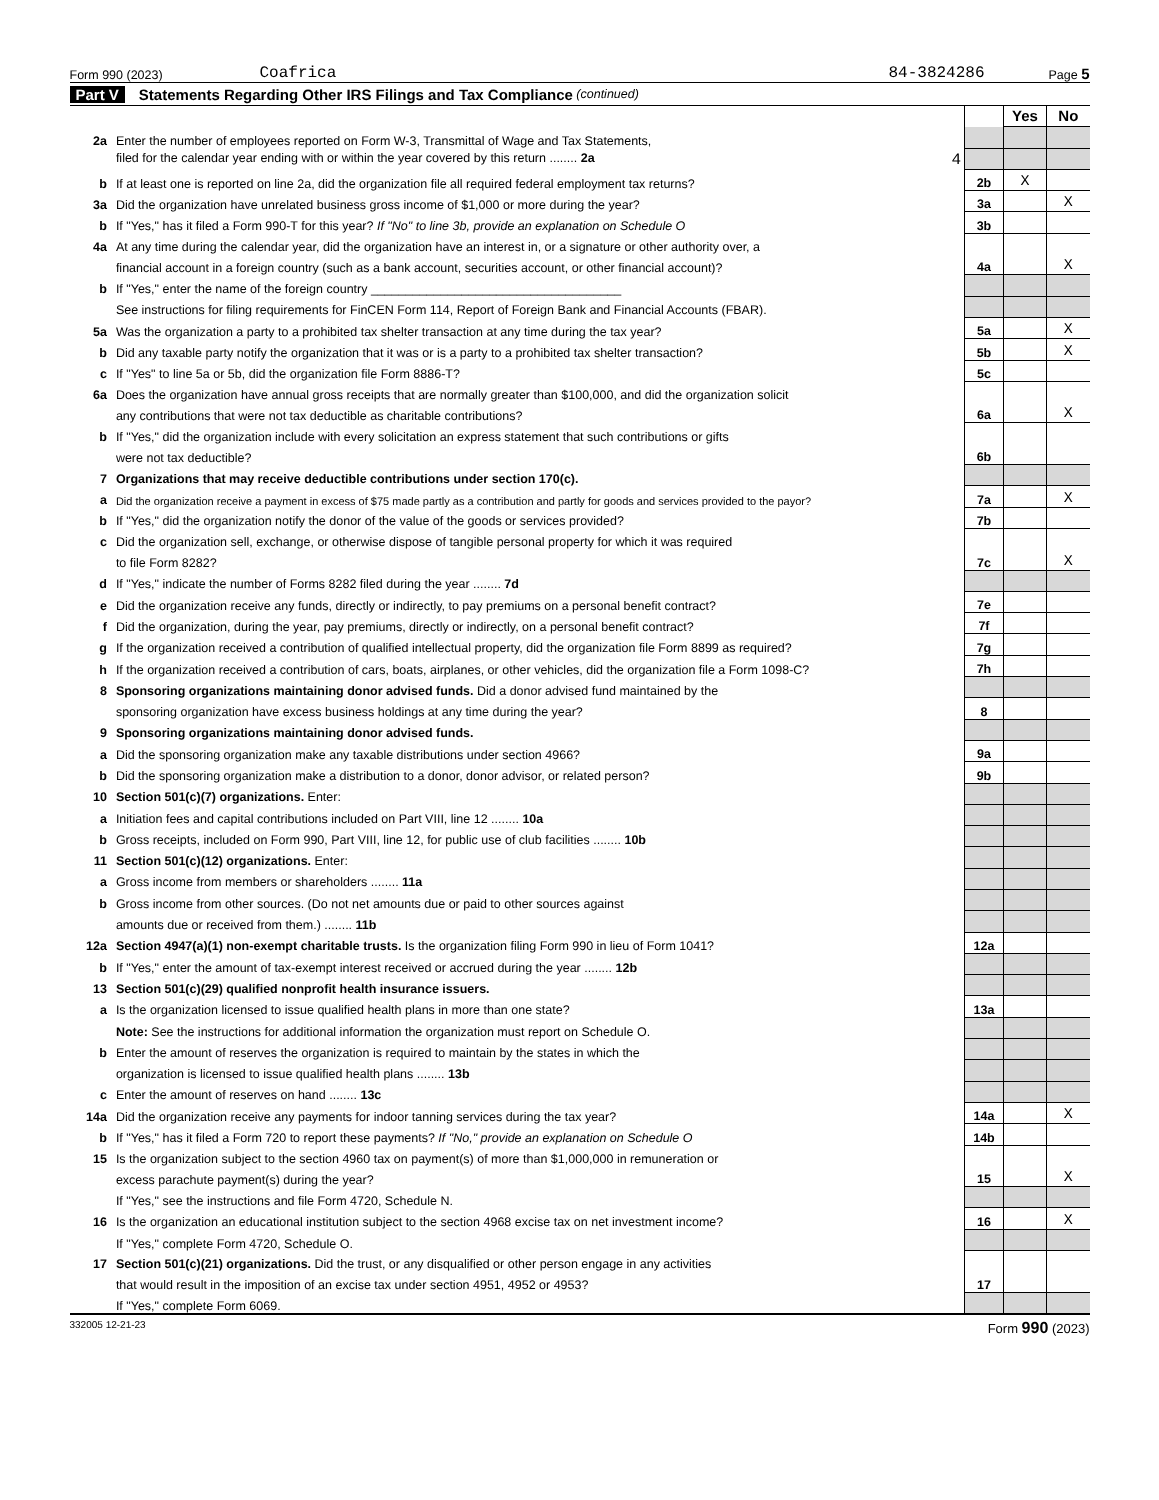Form 990 (2023) Coafrica 84-3824286 Page 5
Part V Statements Regarding Other IRS Filings and Tax Compliance (continued)
| | | | Yes | No |
| 2a | Enter the number of employees reported on Form W-3, Transmittal of Wage and Tax Statements, | | | |
| | filed for the calendar year ending with or within the year covered by this return ........ 2a 4 | | | |
| b | If at least one is reported on line 2a, did the organization file all required federal employment tax returns? | 2b | X | |
| 3a | Did the organization have unrelated business gross income of $1,000 or more during the year? | 3a | | X |
| b | If "Yes," has it filed a Form 990-T for this year? If "No" to line 3b, provide an explanation on Schedule O | 3b | | |
| 4a | At any time during the calendar year, did the organization have an interest in, or a signature or other authority over, a | | | |
| | financial account in a foreign country (such as a bank account, securities account, or other financial account)? | 4a | | X |
| b | If "Yes," enter the name of the foreign country ____________________________________ | | | |
| | See instructions for filing requirements for FinCEN Form 114, Report of Foreign Bank and Financial Accounts (FBAR). | | | |
| 5a | Was the organization a party to a prohibited tax shelter transaction at any time during the tax year? | 5a | | X |
| b | Did any taxable party notify the organization that it was or is a party to a prohibited tax shelter transaction? | 5b | | X |
| c | If "Yes" to line 5a or 5b, did the organization file Form 8886-T? | 5c | | |
| 6a | Does the organization have annual gross receipts that are normally greater than $100,000, and did the organization solicit | | | |
| | any contributions that were not tax deductible as charitable contributions? | 6a | | X |
| b | If "Yes," did the organization include with every solicitation an express statement that such contributions or gifts | | | |
| | were not tax deductible? | 6b | | |
| 7 | Organizations that may receive deductible contributions under section 170(c). | | | |
| a | Did the organization receive a payment in excess of $75 made partly as a contribution and partly for goods and services provided to the payor? | 7a | | X |
| b | If "Yes," did the organization notify the donor of the value of the goods or services provided? | 7b | | |
| c | Did the organization sell, exchange, or otherwise dispose of tangible personal property for which it was required | | | |
| | to file Form 8282? | 7c | | X |
| d | If "Yes," indicate the number of Forms 8282 filed during the year ........ 7d | | | |
| e | Did the organization receive any funds, directly or indirectly, to pay premiums on a personal benefit contract? | 7e | | |
| f | Did the organization, during the year, pay premiums, directly or indirectly, on a personal benefit contract? | 7f | | |
| g | If the organization received a contribution of qualified intellectual property, did the organization file Form 8899 as required? | 7g | | |
| h | If the organization received a contribution of cars, boats, airplanes, or other vehicles, did the organization file a Form 1098-C? | 7h | | |
| 8 | Sponsoring organizations maintaining donor advised funds. Did a donor advised fund maintained by the | | | |
| | sponsoring organization have excess business holdings at any time during the year? | 8 | | |
| 9 | Sponsoring organizations maintaining donor advised funds. | | | |
| a | Did the sponsoring organization make any taxable distributions under section 4966? | 9a | | |
| b | Did the sponsoring organization make a distribution to a donor, donor advisor, or related person? | 9b | | |
| 10 | Section 501(c)(7) organizations. Enter: | | | |
| a | Initiation fees and capital contributions included on Part VIII, line 12 ........ 10a | | | |
| b | Gross receipts, included on Form 990, Part VIII, line 12, for public use of club facilities ........ 10b | | | |
| 11 | Section 501(c)(12) organizations. Enter: | | | |
| a | Gross income from members or shareholders ........ 11a | | | |
| b | Gross income from other sources. (Do not net amounts due or paid to other sources against | | | |
| | amounts due or received from them.) ........ 11b | | | |
| 12a | Section 4947(a)(1) non-exempt charitable trusts. Is the organization filing Form 990 in lieu of Form 1041? | 12a | | |
| b | If "Yes," enter the amount of tax-exempt interest received or accrued during the year ........ 12b | | | |
| 13 | Section 501(c)(29) qualified nonprofit health insurance issuers. | | | |
| a | Is the organization licensed to issue qualified health plans in more than one state? | 13a | | |
| | Note: See the instructions for additional information the organization must report on Schedule O. | | | |
| b | Enter the amount of reserves the organization is required to maintain by the states in which the | | | |
| | organization is licensed to issue qualified health plans ........ 13b | | | |
| c | Enter the amount of reserves on hand ........ 13c | | | |
| 14a | Did the organization receive any payments for indoor tanning services during the tax year? | 14a | | X |
| b | If "Yes," has it filed a Form 720 to report these payments? If "No," provide an explanation on Schedule O | 14b | | |
| 15 | Is the organization subject to the section 4960 tax on payment(s) of more than $1,000,000 in remuneration or | | | |
| | excess parachute payment(s) during the year? | 15 | | X |
| | If "Yes," see the instructions and file Form 4720, Schedule N. | | | |
| 16 | Is the organization an educational institution subject to the section 4968 excise tax on net investment income? | 16 | | X |
| | If "Yes," complete Form 4720, Schedule O. | | | |
| 17 | Section 501(c)(21) organizations. Did the trust, or any disqualified or other person engage in any activities | | | |
| | that would result in the imposition of an excise tax under section 4951, 4952 or 4953? | 17 | | |
| | If "Yes," complete Form 6069. | | | |
332005 12-21-23 Form 990 (2023)